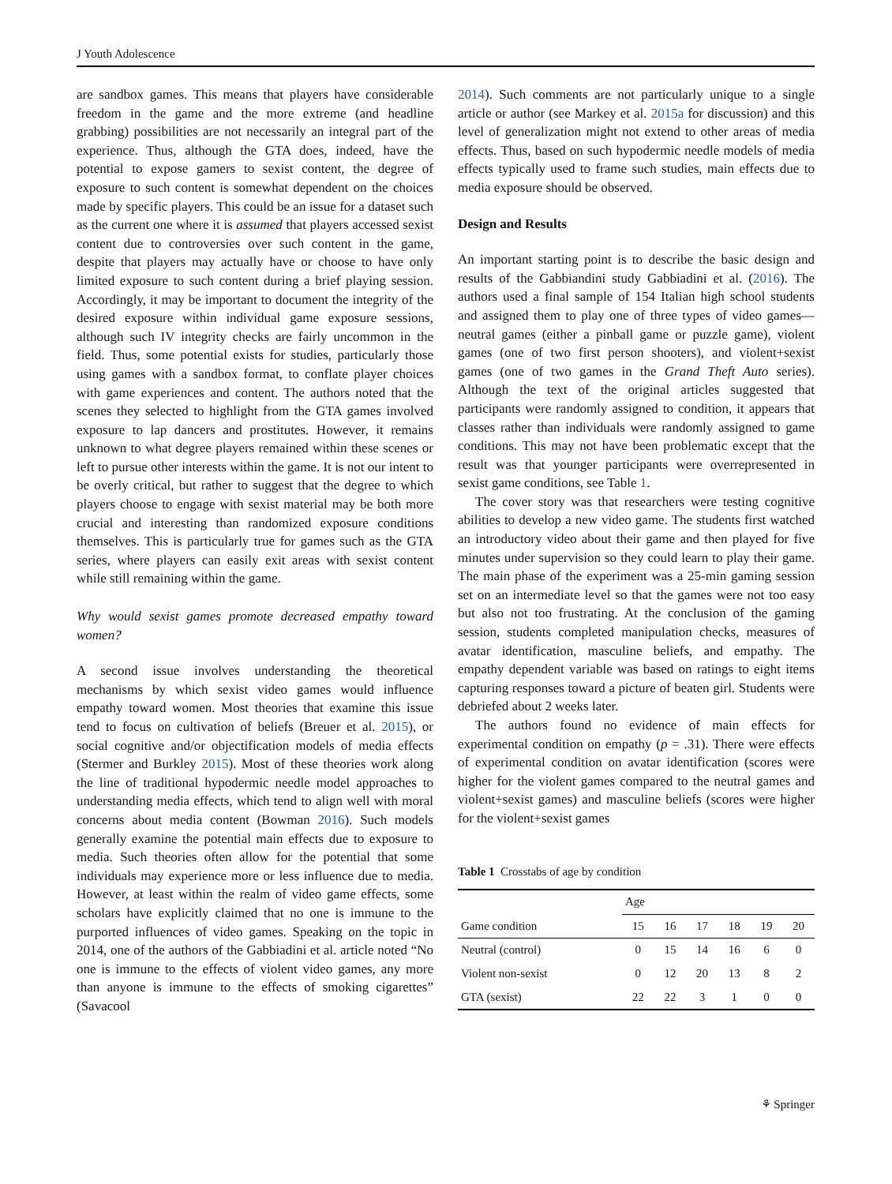J Youth Adolescence
are sandbox games. This means that players have considerable freedom in the game and the more extreme (and headline grabbing) possibilities are not necessarily an integral part of the experience. Thus, although the GTA does, indeed, have the potential to expose gamers to sexist content, the degree of exposure to such content is somewhat dependent on the choices made by specific players. This could be an issue for a dataset such as the current one where it is assumed that players accessed sexist content due to controversies over such content in the game, despite that players may actually have or choose to have only limited exposure to such content during a brief playing session. Accordingly, it may be important to document the integrity of the desired exposure within individual game exposure sessions, although such IV integrity checks are fairly uncommon in the field. Thus, some potential exists for studies, particularly those using games with a sandbox format, to conflate player choices with game experiences and content. The authors noted that the scenes they selected to highlight from the GTA games involved exposure to lap dancers and prostitutes. However, it remains unknown to what degree players remained within these scenes or left to pursue other interests within the game. It is not our intent to be overly critical, but rather to suggest that the degree to which players choose to engage with sexist material may be both more crucial and interesting than randomized exposure conditions themselves. This is particularly true for games such as the GTA series, where players can easily exit areas with sexist content while still remaining within the game.
Why would sexist games promote decreased empathy toward women?
A second issue involves understanding the theoretical mechanisms by which sexist video games would influence empathy toward women. Most theories that examine this issue tend to focus on cultivation of beliefs (Breuer et al. 2015), or social cognitive and/or objectification models of media effects (Stermer and Burkley 2015). Most of these theories work along the line of traditional hypodermic needle model approaches to understanding media effects, which tend to align well with moral concerns about media content (Bowman 2016). Such models generally examine the potential main effects due to exposure to media. Such theories often allow for the potential that some individuals may experience more or less influence due to media. However, at least within the realm of video game effects, some scholars have explicitly claimed that no one is immune to the purported influences of video games. Speaking on the topic in 2014, one of the authors of the Gabbiadini et al. article noted “No one is immune to the effects of violent video games, any more than anyone is immune to the effects of smoking cigarettes” (Savacool
2014). Such comments are not particularly unique to a single article or author (see Markey et al. 2015a for discussion) and this level of generalization might not extend to other areas of media effects. Thus, based on such hypodermic needle models of media effects typically used to frame such studies, main effects due to media exposure should be observed.
Design and Results
An important starting point is to describe the basic design and results of the Gabbiandini study Gabbiadini et al. (2016). The authors used a final sample of 154 Italian high school students and assigned them to play one of three types of video games—neutral games (either a pinball game or puzzle game), violent games (one of two first person shooters), and violent+sexist games (one of two games in the Grand Theft Auto series). Although the text of the original articles suggested that participants were randomly assigned to condition, it appears that classes rather than individuals were randomly assigned to game conditions. This may not have been problematic except that the result was that younger participants were overrepresented in sexist game conditions, see Table 1.
The cover story was that researchers were testing cognitive abilities to develop a new video game. The students first watched an introductory video about their game and then played for five minutes under supervision so they could learn to play their game. The main phase of the experiment was a 25-min gaming session set on an intermediate level so that the games were not too easy but also not too frustrating. At the conclusion of the gaming session, students completed manipulation checks, measures of avatar identification, masculine beliefs, and empathy. The empathy dependent variable was based on ratings to eight items capturing responses toward a picture of beaten girl. Students were debriefed about 2 weeks later.
The authors found no evidence of main effects for experimental condition on empathy (p = .31). There were effects of experimental condition on avatar identification (scores were higher for the violent games compared to the neutral games and violent+sexist games) and masculine beliefs (scores were higher for the violent+sexist games
Table 1 Crosstabs of age by condition
| | Age | | | | | |
| --- | --- | --- | --- | --- | --- | --- |
| Game condition | 15 | 16 | 17 | 18 | 19 | 20 |
| Neutral (control) | 0 | 15 | 14 | 16 | 6 | 0 |
| Violent non-sexist | 0 | 12 | 20 | 13 | 8 | 2 |
| GTA (sexist) | 22 | 22 | 3 | 1 | 0 | 0 |
⚘ Springer